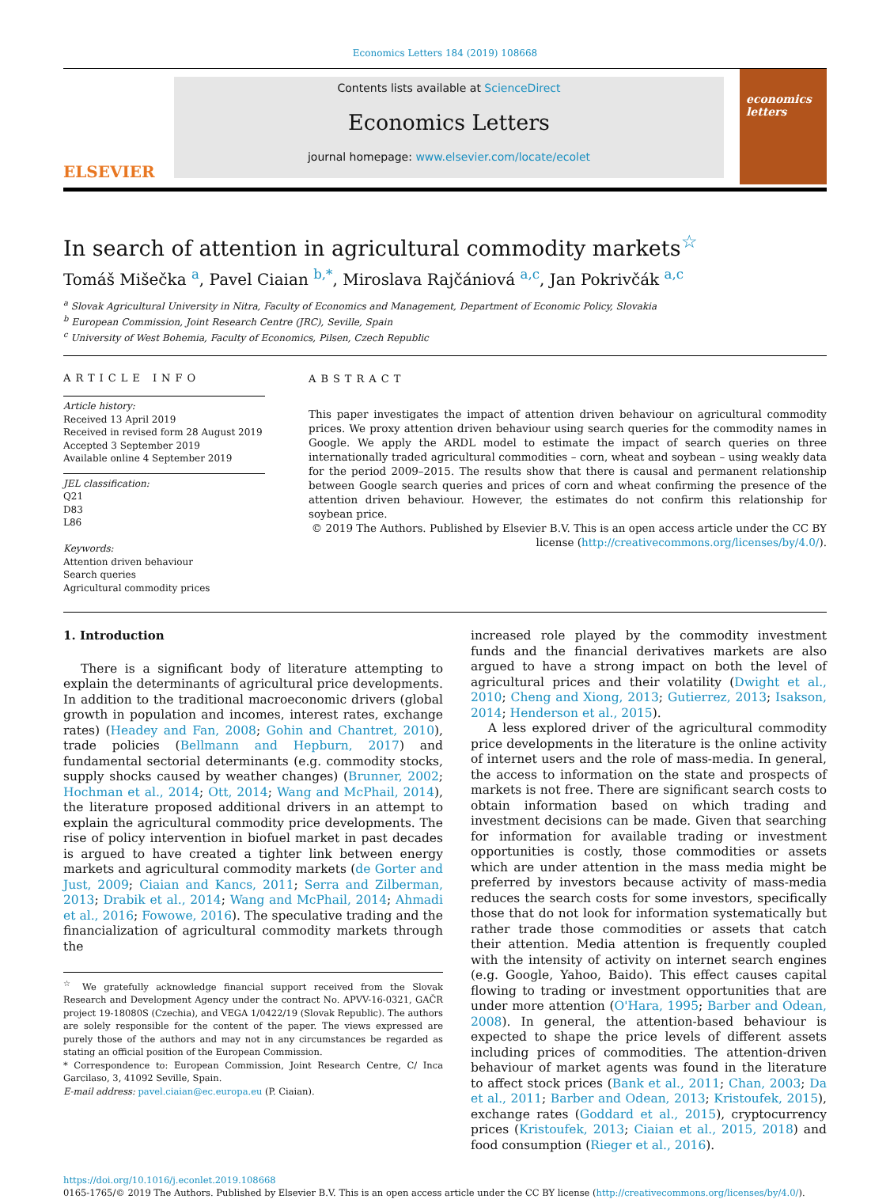Economics Letters 184 (2019) 108668
ELSEVIER
Contents lists available at ScienceDirect
Economics Letters
journal homepage: www.elsevier.com/locate/ecolet
economics letters
In search of attention in agricultural commodity markets<sup>☆</sup>
Tomáš Mišečka <sup>a</sup>, Pavel Ciaian <sup>b,*</sup>, Miroslava Rajčániová <sup>a,c</sup>, Jan Pokrivčák <sup>a,c</sup>
<sup>a</sup> Slovak Agricultural University in Nitra, Faculty of Economics and Management, Department of Economic Policy, Slovakia
<sup>b</sup> European Commission, Joint Research Centre (JRC), Seville, Spain
<sup>c</sup> University of West Bohemia, Faculty of Economics, Pilsen, Czech Republic
ARTICLE INFO
Article history:
Received 13 April 2019
Received in revised form 28 August 2019
Accepted 3 September 2019
Available online 4 September 2019
JEL classification:
Q21
D83
L86
Keywords:
Attention driven behaviour
Search queries
Agricultural commodity prices
ABSTRACT
This paper investigates the impact of attention driven behaviour on agricultural commodity prices. We proxy attention driven behaviour using search queries for the commodity names in Google. We apply the ARDL model to estimate the impact of search queries on three internationally traded agricultural commodities – corn, wheat and soybean – using weakly data for the period 2009–2015. The results show that there is causal and permanent relationship between Google search queries and prices of corn and wheat confirming the presence of the attention driven behaviour. However, the estimates do not confirm this relationship for soybean price.
© 2019 The Authors. Published by Elsevier B.V. This is an open access article under the CC BY license (http://creativecommons.org/licenses/by/4.0/).
1. Introduction
There is a significant body of literature attempting to explain the determinants of agricultural price developments. In addition to the traditional macroeconomic drivers (global growth in population and incomes, interest rates, exchange rates) (Headey and Fan, 2008; Gohin and Chantret, 2010), trade policies (Bellmann and Hepburn, 2017) and fundamental sectorial determinants (e.g. commodity stocks, supply shocks caused by weather changes) (Brunner, 2002; Hochman et al., 2014; Ott, 2014; Wang and McPhail, 2014), the literature proposed additional drivers in an attempt to explain the agricultural commodity price developments. The rise of policy intervention in biofuel market in past decades is argued to have created a tighter link between energy markets and agricultural commodity markets (de Gorter and Just, 2009; Ciaian and Kancs, 2011; Serra and Zilberman, 2013; Drabik et al., 2014; Wang and McPhail, 2014; Ahmadi et al., 2016; Fowowe, 2016). The speculative trading and the financialization of agricultural commodity markets through the
<sup>☆</sup> We gratefully acknowledge financial support received from the Slovak Research and Development Agency under the contract No. APVV-16-0321, GAČR project 19-18080S (Czechia), and VEGA 1/0422/19 (Slovak Republic). The authors are solely responsible for the content of the paper. The views expressed are purely those of the authors and may not in any circumstances be regarded as stating an official position of the European Commission.
* Correspondence to: European Commission, Joint Research Centre, C/ Inca Garcilaso, 3, 41092 Seville, Spain.
E-mail address: pavel.ciaian@ec.europa.eu (P. Ciaian).
increased role played by the commodity investment funds and the financial derivatives markets are also argued to have a strong impact on both the level of agricultural prices and their volatility (Dwight et al., 2010; Cheng and Xiong, 2013; Gutierrez, 2013; Isakson, 2014; Henderson et al., 2015).
A less explored driver of the agricultural commodity price developments in the literature is the online activity of internet users and the role of mass-media. In general, the access to information on the state and prospects of markets is not free. There are significant search costs to obtain information based on which trading and investment decisions can be made. Given that searching for information for available trading or investment opportunities is costly, those commodities or assets which are under attention in the mass media might be preferred by investors because activity of mass-media reduces the search costs for some investors, specifically those that do not look for information systematically but rather trade those commodities or assets that catch their attention. Media attention is frequently coupled with the intensity of activity on internet search engines (e.g. Google, Yahoo, Baido). This effect causes capital flowing to trading or investment opportunities that are under more attention (O'Hara, 1995; Barber and Odean, 2008). In general, the attention-based behaviour is expected to shape the price levels of different assets including prices of commodities. The attention-driven behaviour of market agents was found in the literature to affect stock prices (Bank et al., 2011; Chan, 2003; Da et al., 2011; Barber and Odean, 2013; Kristoufek, 2015), exchange rates (Goddard et al., 2015), cryptocurrency prices (Kristoufek, 2013; Ciaian et al., 2015, 2018) and food consumption (Rieger et al., 2016).
https://doi.org/10.1016/j.econlet.2019.108668
0165-1765/© 2019 The Authors. Published by Elsevier B.V. This is an open access article under the CC BY license (http://creativecommons.org/licenses/by/4.0/).